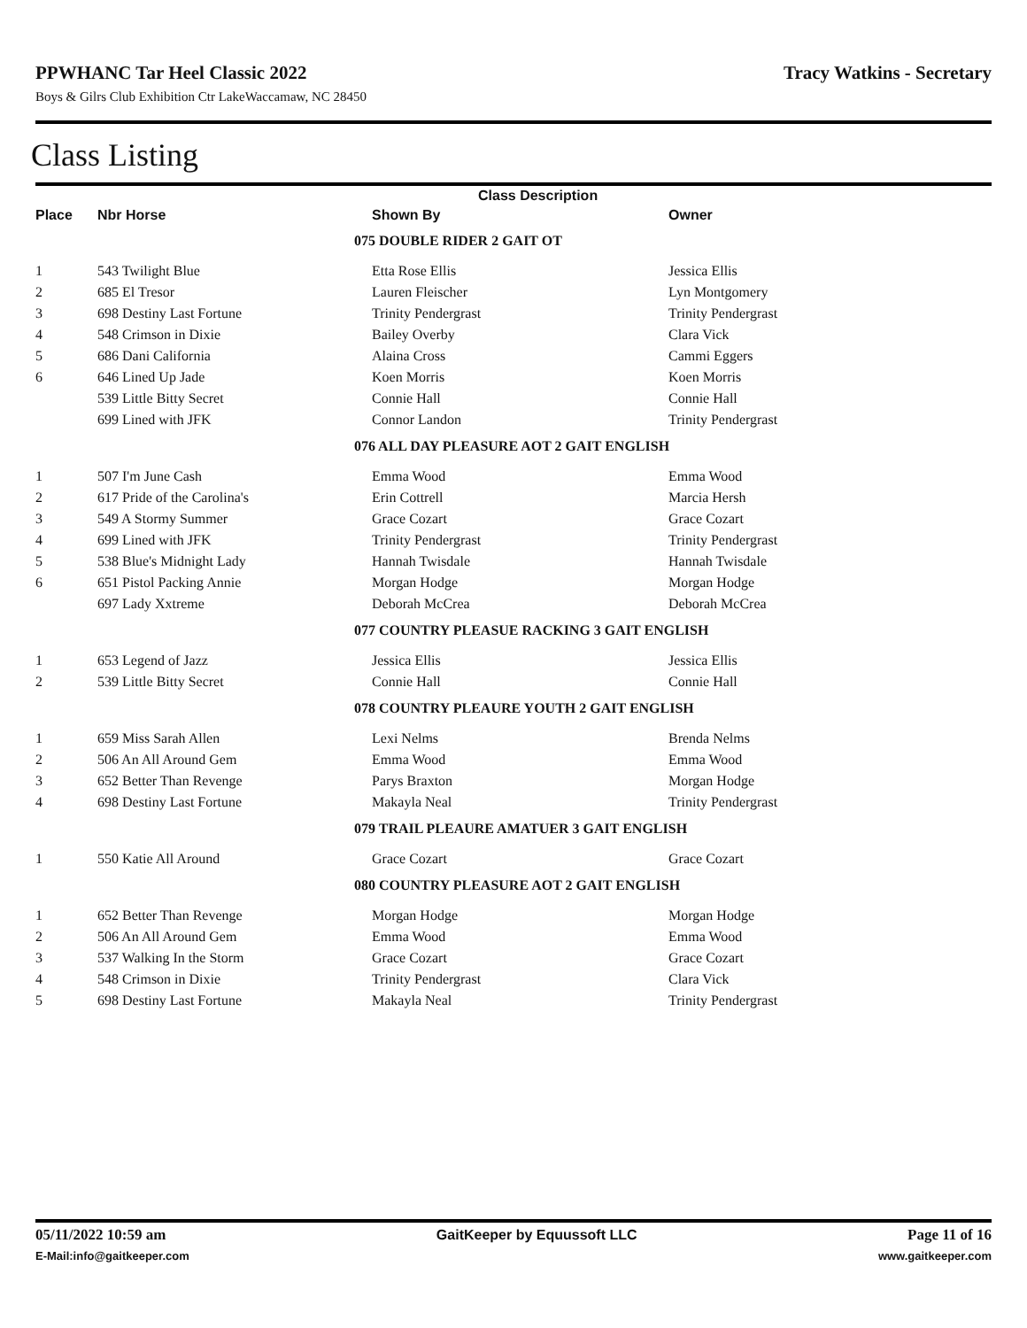PPWHANC Tar Heel Classic 2022 Tracy Watkins - Secretary
Boys & Gilrs Club Exhibition Ctr LakeWaccamaw, NC 28450
Class Listing
| | | | Class Description | |
| --- | --- | --- | --- | --- |
| Place | Nbr Horse | | Shown By | Owner |
| | | 075 DOUBLE RIDER 2 GAIT OT | | |
| 1 | 543 Twilight Blue | | Etta Rose Ellis | Jessica Ellis |
| 2 | 685 El Tresor | | Lauren Fleischer | Lyn Montgomery |
| 3 | 698 Destiny Last Fortune | | Trinity Pendergrast | Trinity Pendergrast |
| 4 | 548 Crimson in Dixie | | Bailey Overby | Clara Vick |
| 5 | 686 Dani California | | Alaina Cross | Cammi Eggers |
| 6 | 646 Lined Up Jade | | Koen Morris | Koen Morris |
| | 539 Little Bitty Secret | | Connie Hall | Connie Hall |
| | 699 Lined with JFK | | Connor Landon | Trinity Pendergrast |
| | | 076 ALL DAY PLEASURE AOT 2 GAIT ENGLISH | | |
| 1 | 507 I'm June Cash | | Emma Wood | Emma Wood |
| 2 | 617 Pride of the Carolina's | | Erin Cottrell | Marcia Hersh |
| 3 | 549 A Stormy Summer | | Grace Cozart | Grace Cozart |
| 4 | 699 Lined with JFK | | Trinity Pendergrast | Trinity Pendergrast |
| 5 | 538 Blue's Midnight Lady | | Hannah Twisdale | Hannah Twisdale |
| 6 | 651 Pistol Packing Annie | | Morgan Hodge | Morgan Hodge |
| | 697 Lady Xxtreme | | Deborah McCrea | Deborah McCrea |
| | | 077 COUNTRY PLEASUE RACKING 3 GAIT ENGLISH | | |
| 1 | 653 Legend of Jazz | | Jessica Ellis | Jessica Ellis |
| 2 | 539 Little Bitty Secret | | Connie Hall | Connie Hall |
| | | 078 COUNTRY PLEAURE YOUTH 2 GAIT ENGLISH | | |
| 1 | 659 Miss Sarah Allen | | Lexi Nelms | Brenda Nelms |
| 2 | 506 An All Around Gem | | Emma Wood | Emma Wood |
| 3 | 652 Better Than Revenge | | Parys Braxton | Morgan Hodge |
| 4 | 698 Destiny Last Fortune | | Makayla Neal | Trinity Pendergrast |
| | | 079 TRAIL PLEAURE AMATUER 3 GAIT ENGLISH | | |
| 1 | 550 Katie All Around | | Grace Cozart | Grace Cozart |
| | | 080 COUNTRY PLEASURE AOT 2 GAIT ENGLISH | | |
| 1 | 652 Better Than Revenge | | Morgan Hodge | Morgan Hodge |
| 2 | 506 An All Around Gem | | Emma Wood | Emma Wood |
| 3 | 537 Walking In the Storm | | Grace Cozart | Grace Cozart |
| 4 | 548 Crimson in Dixie | | Trinity Pendergrast | Clara Vick |
| 5 | 698 Destiny Last Fortune | | Makayla Neal | Trinity Pendergrast |
05/11/2022 10:59 am GaitKeeper by Equussoft LLC Page 11 of 16
E-Mail:info@gaitkeeper.com www.gaitkeeper.com